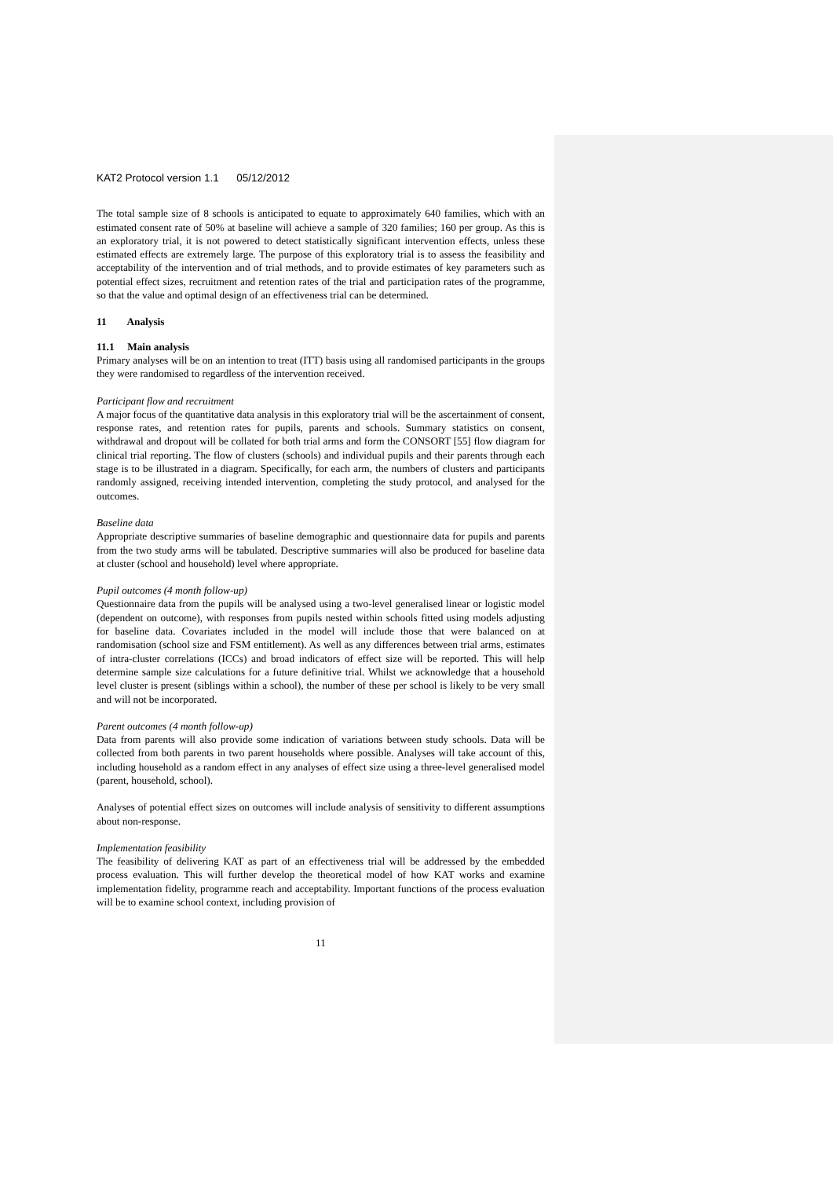KAT2 Protocol version 1.1 05/12/2012
The total sample size of 8 schools is anticipated to equate to approximately 640 families, which with an estimated consent rate of 50% at baseline will achieve a sample of 320 families; 160 per group. As this is an exploratory trial, it is not powered to detect statistically significant intervention effects, unless these estimated effects are extremely large. The purpose of this exploratory trial is to assess the feasibility and acceptability of the intervention and of trial methods, and to provide estimates of key parameters such as potential effect sizes, recruitment and retention rates of the trial and participation rates of the programme, so that the value and optimal design of an effectiveness trial can be determined.
11 Analysis
11.1 Main analysis
Primary analyses will be on an intention to treat (ITT) basis using all randomised participants in the groups they were randomised to regardless of the intervention received.
Participant flow and recruitment
A major focus of the quantitative data analysis in this exploratory trial will be the ascertainment of consent, response rates, and retention rates for pupils, parents and schools. Summary statistics on consent, withdrawal and dropout will be collated for both trial arms and form the CONSORT [55] flow diagram for clinical trial reporting. The flow of clusters (schools) and individual pupils and their parents through each stage is to be illustrated in a diagram. Specifically, for each arm, the numbers of clusters and participants randomly assigned, receiving intended intervention, completing the study protocol, and analysed for the outcomes.
Baseline data
Appropriate descriptive summaries of baseline demographic and questionnaire data for pupils and parents from the two study arms will be tabulated. Descriptive summaries will also be produced for baseline data at cluster (school and household) level where appropriate.
Pupil outcomes (4 month follow-up)
Questionnaire data from the pupils will be analysed using a two-level generalised linear or logistic model (dependent on outcome), with responses from pupils nested within schools fitted using models adjusting for baseline data. Covariates included in the model will include those that were balanced on at randomisation (school size and FSM entitlement). As well as any differences between trial arms, estimates of intra-cluster correlations (ICCs) and broad indicators of effect size will be reported. This will help determine sample size calculations for a future definitive trial. Whilst we acknowledge that a household level cluster is present (siblings within a school), the number of these per school is likely to be very small and will not be incorporated.
Parent outcomes (4 month follow-up)
Data from parents will also provide some indication of variations between study schools. Data will be collected from both parents in two parent households where possible. Analyses will take account of this, including household as a random effect in any analyses of effect size using a three-level generalised model (parent, household, school).
Analyses of potential effect sizes on outcomes will include analysis of sensitivity to different assumptions about non-response.
Implementation feasibility
The feasibility of delivering KAT as part of an effectiveness trial will be addressed by the embedded process evaluation. This will further develop the theoretical model of how KAT works and examine implementation fidelity, programme reach and acceptability. Important functions of the process evaluation will be to examine school context, including provision of
11